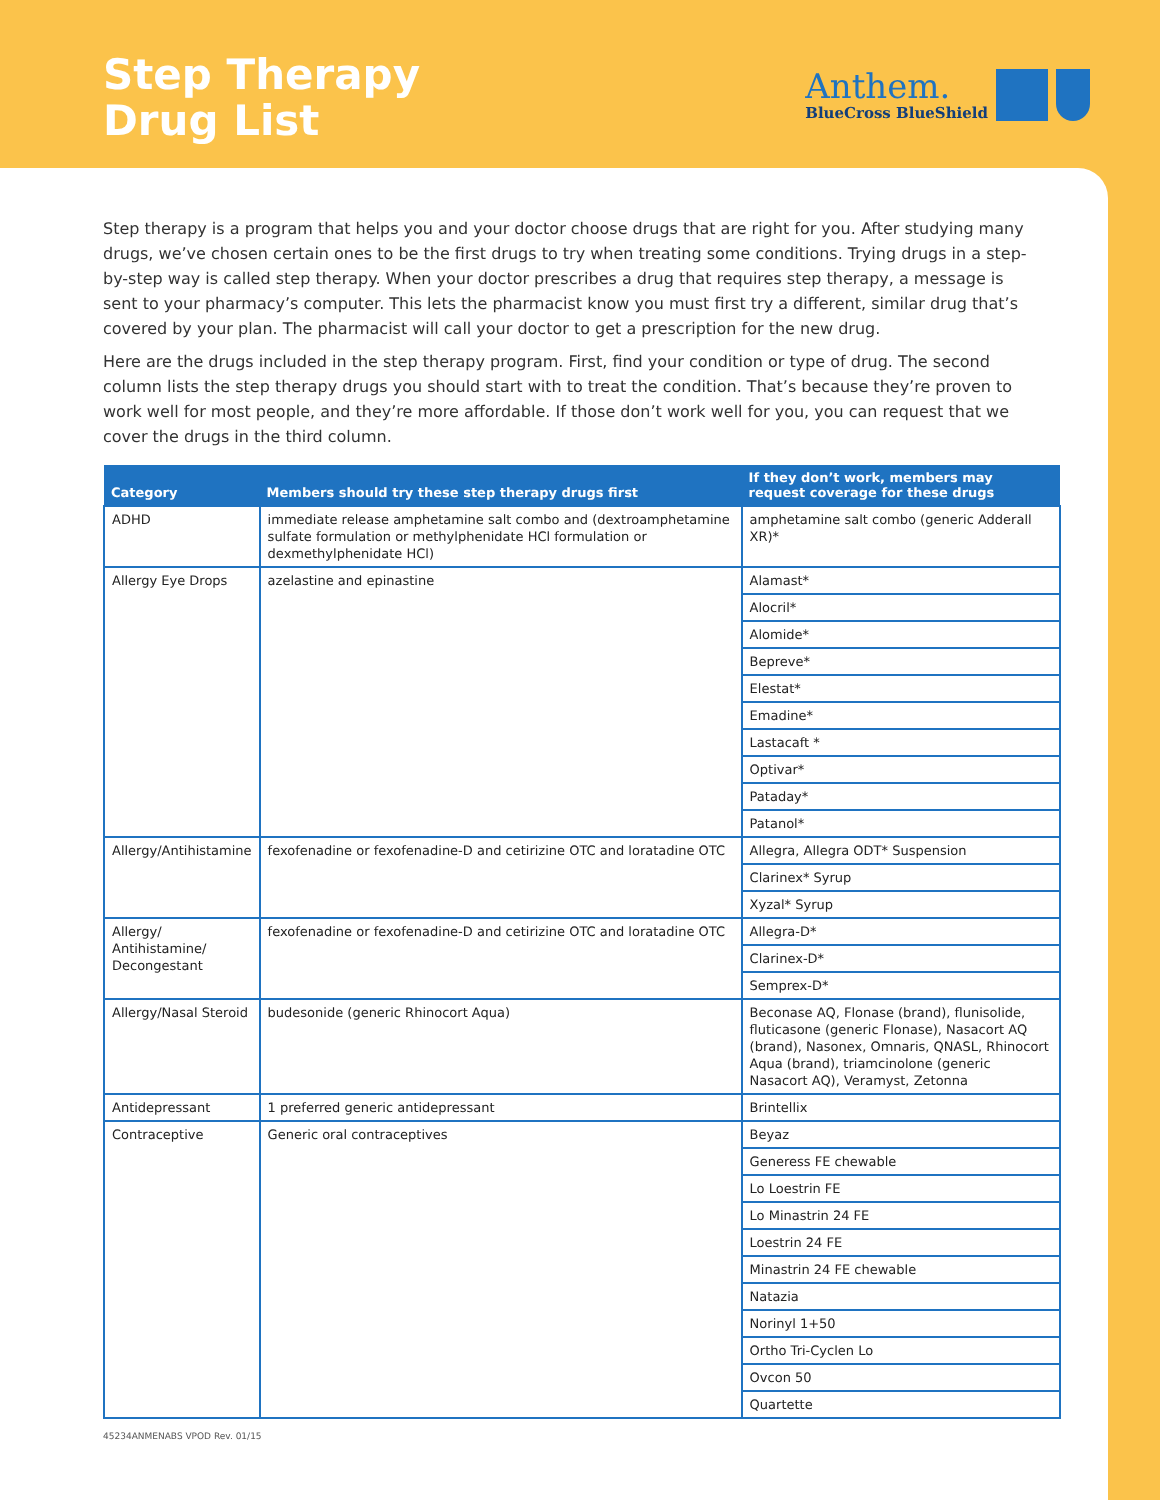Step Therapy
Drug List
Anthem.
BlueCross BlueShield
Step therapy is a program that helps you and your doctor choose drugs that are right for you. After studying many drugs, we’ve chosen certain ones to be the first drugs to try when treating some conditions. Trying drugs in a step-by-step way is called step therapy. When your doctor prescribes a drug that requires step therapy, a message is sent to your pharmacy’s computer. This lets the pharmacist know you must first try a different, similar drug that’s covered by your plan. The pharmacist will call your doctor to get a prescription for the new drug.
Here are the drugs included in the step therapy program. First, find your condition or type of drug. The second column lists the step therapy drugs you should start with to treat the condition. That’s because they’re proven to work well for most people, and they’re more affordable. If those don’t work well for you, you can request that we cover the drugs in the third column.
| Category | Members should try these step therapy drugs first | If they don’t work, members may request coverage for these drugs |
| --- | --- | --- |
| ADHD | immediate release amphetamine salt combo and (dextroamphetamine sulfate formulation or methylphenidate HCl formulation or dexmethylphenidate HCl) | amphetamine salt combo (generic Adderall XR)* |
| Allergy Eye Drops | azelastine and epinastine | Alamast* |
| | | Alocril* |
| | | Alomide* |
| | | Bepreve* |
| | | Elestat* |
| | | Emadine* |
| | | Lastacaft * |
| | | Optivar* |
| | | Pataday* |
| | | Patanol* |
| Allergy/Antihistamine | fexofenadine or fexofenadine-D and cetirizine OTC and loratadine OTC | Allegra, Allegra ODT* Suspension |
| | | Clarinex* Syrup |
| | | Xyzal* Syrup |
| Allergy/ Antihistamine/ Decongestant | fexofenadine or fexofenadine-D and cetirizine OTC and loratadine OTC | Allegra-D* |
| | | Clarinex-D* |
| | | Semprex-D* |
| Allergy/Nasal Steroid | budesonide (generic Rhinocort Aqua) | Beconase AQ, Flonase (brand), flunisolide, fluticasone (generic Flonase), Nasacort AQ (brand), Nasonex, Omnaris, QNASL, Rhinocort Aqua (brand), triamcinolone (generic Nasacort AQ), Veramyst, Zetonna |
| Antidepressant | 1 preferred generic antidepressant | Brintellix |
| Contraceptive | Generic oral contraceptives | Beyaz |
| | | Generess FE chewable |
| | | Lo Loestrin FE |
| | | Lo Minastrin 24 FE |
| | | Loestrin 24 FE |
| | | Minastrin 24 FE chewable |
| | | Natazia |
| | | Norinyl 1+50 |
| | | Ortho Tri-Cyclen Lo |
| | | Ovcon 50 |
| | | Quartette |
45234ANMENABS VPOD Rev. 01/15